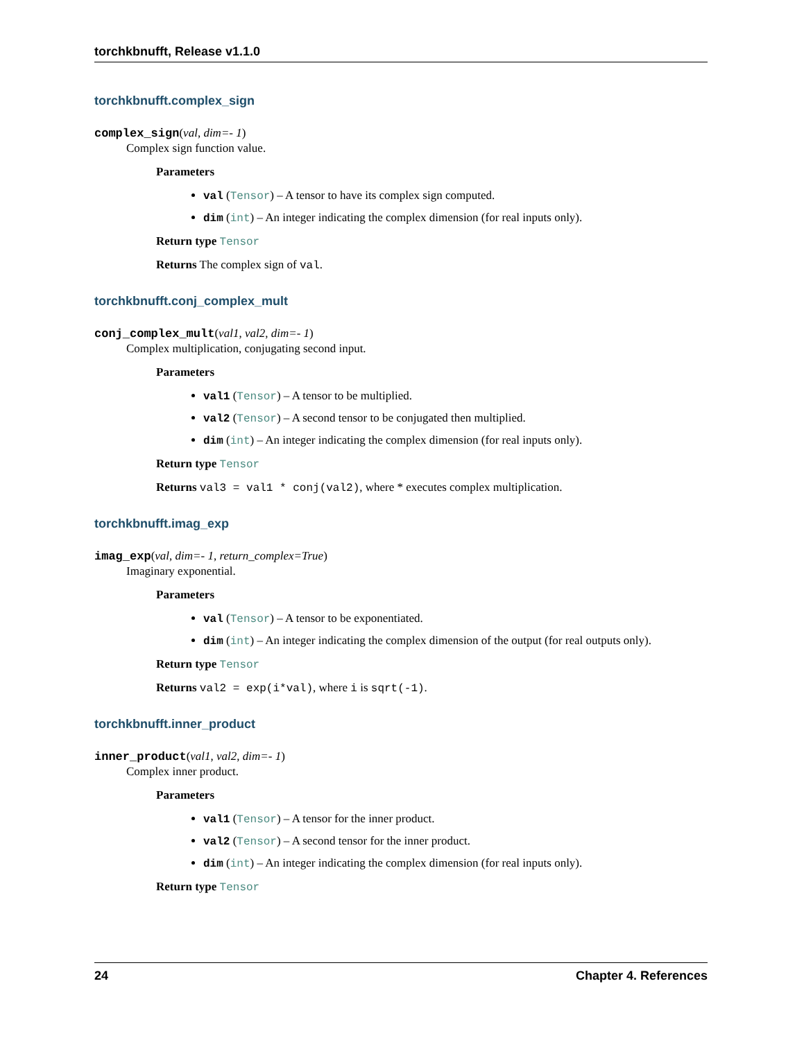torchkbnufft, Release v1.1.0
torchkbnufft.complex_sign
complex_sign(val, dim=- 1)
Complex sign function value.
Parameters
val (Tensor) – A tensor to have its complex sign computed.
dim (int) – An integer indicating the complex dimension (for real inputs only).
Return type Tensor
Returns The complex sign of val.
torchkbnufft.conj_complex_mult
conj_complex_mult(val1, val2, dim=- 1)
Complex multiplication, conjugating second input.
Parameters
val1 (Tensor) – A tensor to be multiplied.
val2 (Tensor) – A second tensor to be conjugated then multiplied.
dim (int) – An integer indicating the complex dimension (for real inputs only).
Return type Tensor
Returns val3 = val1 * conj(val2), where * executes complex multiplication.
torchkbnufft.imag_exp
imag_exp(val, dim=- 1, return_complex=True)
Imaginary exponential.
Parameters
val (Tensor) – A tensor to be exponentiated.
dim (int) – An integer indicating the complex dimension of the output (for real outputs only).
Return type Tensor
Returns val2 = exp(i*val), where i is sqrt(-1).
torchkbnufft.inner_product
inner_product(val1, val2, dim=- 1)
Complex inner product.
Parameters
val1 (Tensor) – A tensor for the inner product.
val2 (Tensor) – A second tensor for the inner product.
dim (int) – An integer indicating the complex dimension (for real inputs only).
Return type Tensor
24 Chapter 4. References